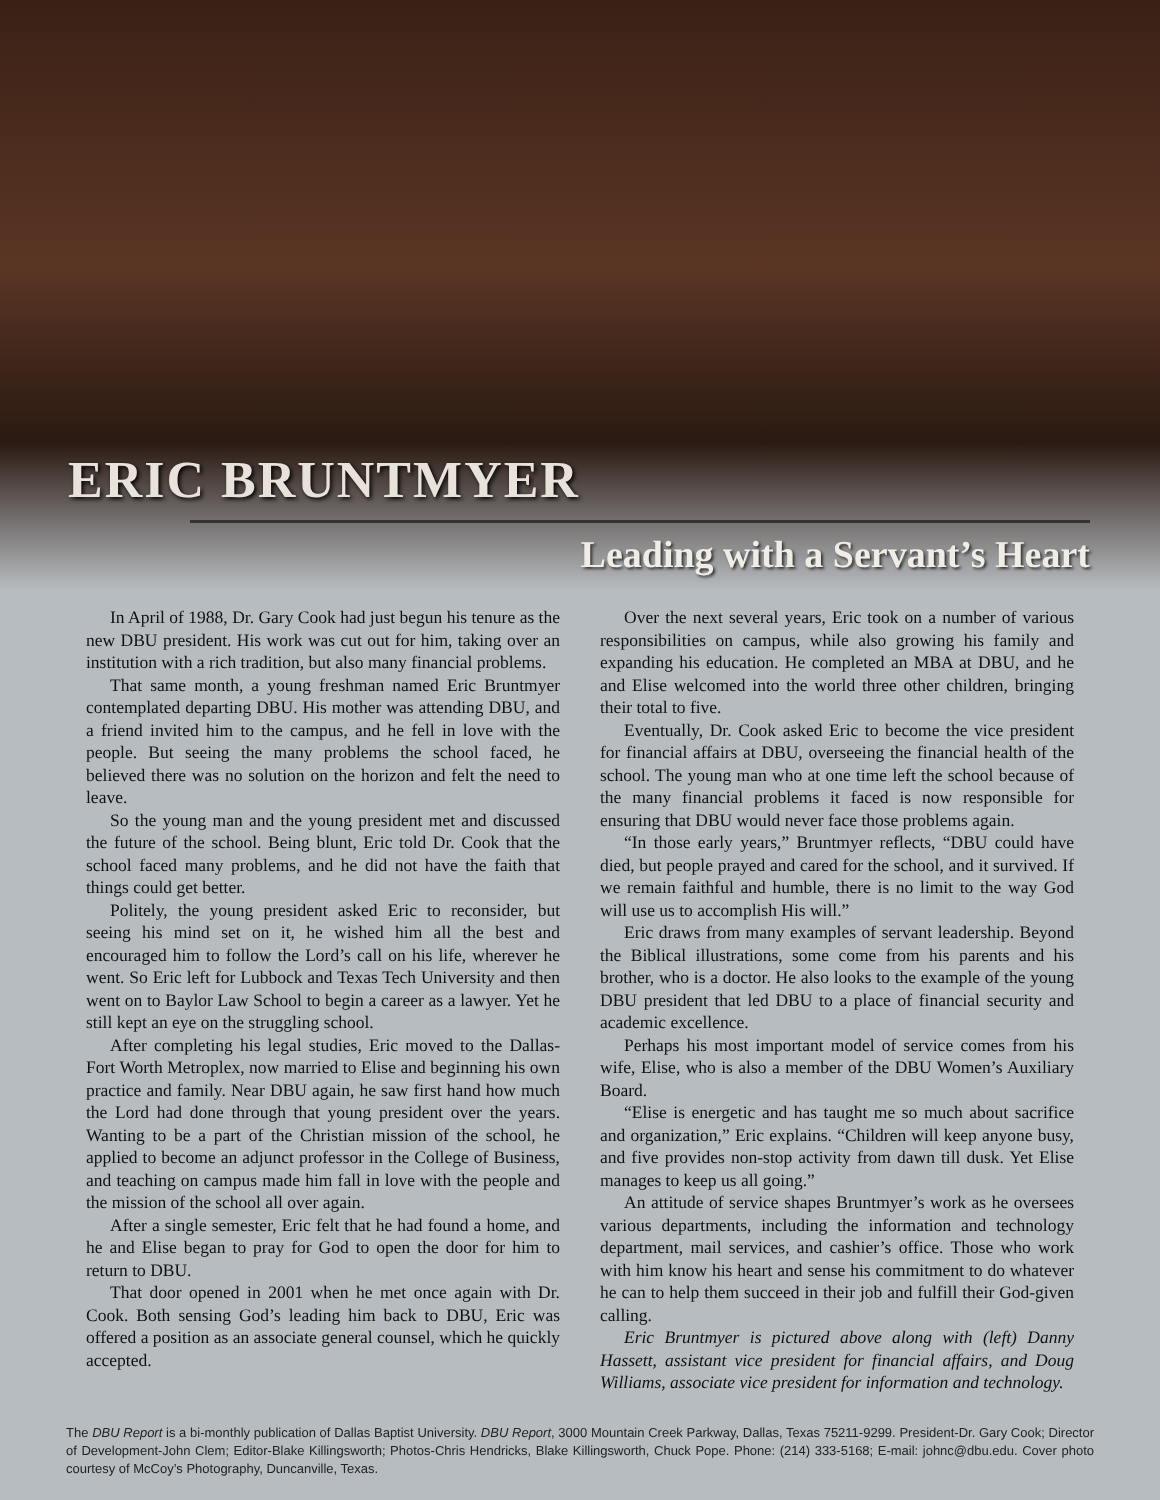ERIC BRUNTMYER
Leading with a Servant’s Heart
In April of 1988, Dr. Gary Cook had just begun his tenure as the new DBU president. His work was cut out for him, taking over an institution with a rich tradition, but also many financial problems.
That same month, a young freshman named Eric Bruntmyer contemplated departing DBU. His mother was attending DBU, and a friend invited him to the campus, and he fell in love with the people. But seeing the many problems the school faced, he believed there was no solution on the horizon and felt the need to leave.
So the young man and the young president met and discussed the future of the school. Being blunt, Eric told Dr. Cook that the school faced many problems, and he did not have the faith that things could get better.
Politely, the young president asked Eric to reconsider, but seeing his mind set on it, he wished him all the best and encouraged him to follow the Lord’s call on his life, wherever he went. So Eric left for Lubbock and Texas Tech University and then went on to Baylor Law School to begin a career as a lawyer. Yet he still kept an eye on the struggling school.
After completing his legal studies, Eric moved to the Dallas-Fort Worth Metroplex, now married to Elise and beginning his own practice and family. Near DBU again, he saw first hand how much the Lord had done through that young president over the years. Wanting to be a part of the Christian mission of the school, he applied to become an adjunct professor in the College of Business, and teaching on campus made him fall in love with the people and the mission of the school all over again.
After a single semester, Eric felt that he had found a home, and he and Elise began to pray for God to open the door for him to return to DBU.
That door opened in 2001 when he met once again with Dr. Cook. Both sensing God’s leading him back to DBU, Eric was offered a position as an associate general counsel, which he quickly accepted.
Over the next several years, Eric took on a number of various responsibilities on campus, while also growing his family and expanding his education. He completed an MBA at DBU, and he and Elise welcomed into the world three other children, bringing their total to five.
Eventually, Dr. Cook asked Eric to become the vice president for financial affairs at DBU, overseeing the financial health of the school. The young man who at one time left the school because of the many financial problems it faced is now responsible for ensuring that DBU would never face those problems again.
“In those early years,” Bruntmyer reflects, “DBU could have died, but people prayed and cared for the school, and it survived. If we remain faithful and humble, there is no limit to the way God will use us to accomplish His will.”
Eric draws from many examples of servant leadership. Beyond the Biblical illustrations, some come from his parents and his brother, who is a doctor. He also looks to the example of the young DBU president that led DBU to a place of financial security and academic excellence.
Perhaps his most important model of service comes from his wife, Elise, who is also a member of the DBU Women’s Auxiliary Board.
“Elise is energetic and has taught me so much about sacrifice and organization,” Eric explains. “Children will keep anyone busy, and five provides non-stop activity from dawn till dusk. Yet Elise manages to keep us all going.”
An attitude of service shapes Bruntmyer’s work as he oversees various departments, including the information and technology department, mail services, and cashier’s office. Those who work with him know his heart and sense his commitment to do whatever he can to help them succeed in their job and fulfill their God-given calling.
Eric Bruntmyer is pictured above along with (left) Danny Hassett, assistant vice president for financial affairs, and Doug Williams, associate vice president for information and technology.
The DBU Report is a bi-monthly publication of Dallas Baptist University. DBU Report, 3000 Mountain Creek Parkway, Dallas, Texas 75211-9299. President-Dr. Gary Cook; Director of Development-John Clem; Editor-Blake Killingsworth; Photos-Chris Hendricks, Blake Killingsworth, Chuck Pope. Phone: (214) 333-5168; E-mail: johnc@dbu.edu. Cover photo courtesy of McCoy’s Photography, Duncanville, Texas.